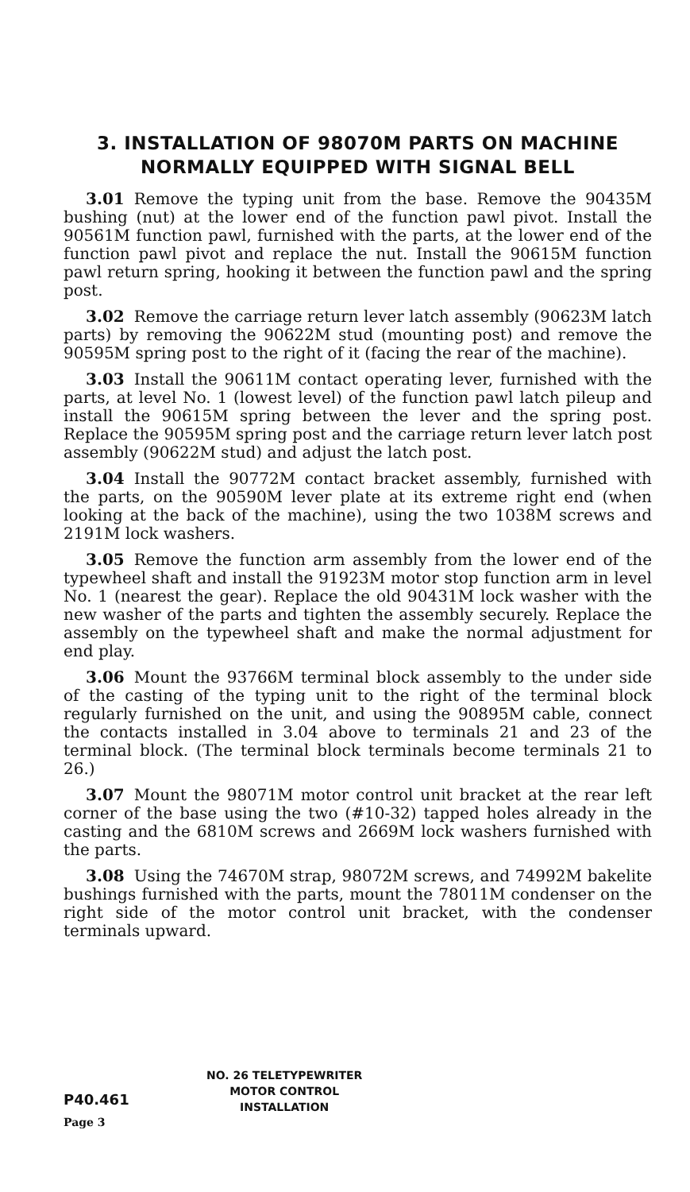3. INSTALLATION OF 98070M PARTS ON MACHINE
NORMALLY EQUIPPED WITH SIGNAL BELL
3.01 Remove the typing unit from the base. Remove the 90435M bushing (nut) at the lower end of the function pawl pivot. Install the 90561M function pawl, furnished with the parts, at the lower end of the function pawl pivot and replace the nut. Install the 90615M function pawl return spring, hooking it between the function pawl and the spring post.
3.02 Remove the carriage return lever latch assembly (90623M latch parts) by removing the 90622M stud (mounting post) and remove the 90595M spring post to the right of it (facing the rear of the machine).
3.03 Install the 90611M contact operating lever, furnished with the parts, at level No. 1 (lowest level) of the function pawl latch pileup and install the 90615M spring between the lever and the spring post. Replace the 90595M spring post and the carriage return lever latch post assembly (90622M stud) and adjust the latch post.
3.04 Install the 90772M contact bracket assembly, furnished with the parts, on the 90590M lever plate at its extreme right end (when looking at the back of the machine), using the two 1038M screws and 2191M lock washers.
3.05 Remove the function arm assembly from the lower end of the typewheel shaft and install the 91923M motor stop function arm in level No. 1 (nearest the gear). Replace the old 90431M lock washer with the new washer of the parts and tighten the assembly securely. Replace the assembly on the typewheel shaft and make the normal adjustment for end play.
3.06 Mount the 93766M terminal block assembly to the under side of the casting of the typing unit to the right of the terminal block regularly furnished on the unit, and using the 90895M cable, connect the contacts installed in 3.04 above to terminals 21 and 23 of the terminal block. (The terminal block terminals become terminals 21 to 26.)
3.07 Mount the 98071M motor control unit bracket at the rear left corner of the base using the two (#10-32) tapped holes already in the casting and the 6810M screws and 2669M lock washers furnished with the parts.
3.08 Using the 74670M strap, 98072M screws, and 74992M bakelite bushings furnished with the parts, mount the 78011M condenser on the right side of the motor control unit bracket, with the condenser terminals upward.
P40.461
Page 3
NO. 26 TELETYPEWRITER
MOTOR CONTROL
INSTALLATION